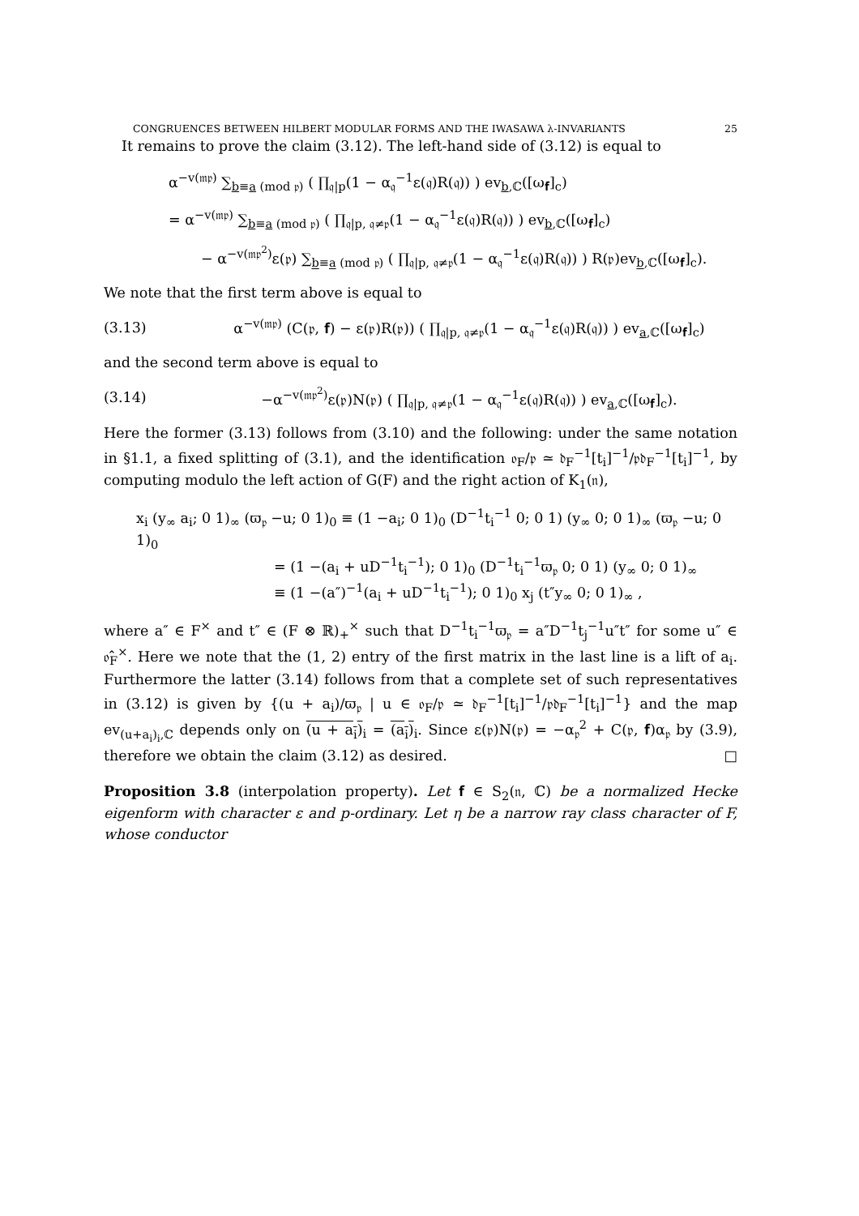CONGRUENCES BETWEEN HILBERT MODULAR FORMS AND THE IWASAWA λ-INVARIANTS 25
It remains to prove the claim (3.12). The left-hand side of (3.12) is equal to
α<sup>−v(𝔪𝔭)</sup> ∑<sub>b≡a (mod 𝔭)</sub> ( ∏<sub>𝔮|p</sub>(1 − α<sub>𝔮</sub><sup>−1</sup>ε(𝔮)R(𝔮)) ) ev<sub>b,ℂ</sub>([ω<sub>𝐟</sub>]<sub>c</sub>)
= α<sup>−v(𝔪𝔭)</sup> ∑<sub>b≡a (mod 𝔭)</sub> ( ∏<sub>𝔮|p, 𝔮≠𝔭</sub>(1 − α<sub>𝔮</sub><sup>−1</sup>ε(𝔮)R(𝔮)) ) ev<sub>b,ℂ</sub>([ω<sub>𝐟</sub>]<sub>c</sub>)
− α<sup>−v(𝔪𝔭<sup>2</sup>)</sup>ε(𝔭) ∑<sub>b≡a (mod 𝔭)</sub> ( ∏<sub>𝔮|p, 𝔮≠𝔭</sub>(1 − α<sub>𝔮</sub><sup>−1</sup>ε(𝔮)R(𝔮)) ) R(𝔭)ev<sub>b,ℂ</sub>([ω<sub>𝐟</sub>]<sub>c</sub>).
We note that the first term above is equal to
(3.13) α<sup>−v(𝔪𝔭)</sup> (C(𝔭, 𝐟) − ε(𝔭)R(𝔭)) ( ∏<sub>𝔮|p, 𝔮≠𝔭</sub>(1 − α<sub>𝔮</sub><sup>−1</sup>ε(𝔮)R(𝔮)) ) ev<sub>a,ℂ</sub>([ω<sub>𝐟</sub>]<sub>c</sub>)
and the second term above is equal to
(3.14) −α<sup>−v(𝔪𝔭<sup>2</sup>)</sup>ε(𝔭)N(𝔭) ( ∏<sub>𝔮|p, 𝔮≠𝔭</sub>(1 − α<sub>𝔮</sub><sup>−1</sup>ε(𝔮)R(𝔮)) ) ev<sub>a,ℂ</sub>([ω<sub>𝐟</sub>]<sub>c</sub>).
Here the former (3.13) follows from (3.10) and the following: under the same notation in §1.1, a fixed splitting of (3.1), and the identification 𝔬<sub>F</sub>/𝔭 ≃ 𝔡<sub>F</sub><sup>−1</sup>[t<sub>i</sub>]<sup>−1</sup>/𝔭𝔡<sub>F</sub><sup>−1</sup>[t<sub>i</sub>]<sup>−1</sup>, by computing modulo the left action of G(F) and the right action of K<sub>1</sub>(𝔫),
x<sub>i</sub> (y<sub>∞</sub> a<sub>i</sub>; 0 1)<sub>∞</sub> (ϖ<sub>𝔭</sub> −u; 0 1)<sub>0</sub> ≡ (1 −a<sub>i</sub>; 0 1)<sub>0</sub> (D<sup>−1</sup>t<sub>i</sub><sup>−1</sup> 0; 0 1) (y<sub>∞</sub> 0; 0 1)<sub>∞</sub> (ϖ<sub>𝔭</sub> −u; 0 1)<sub>0</sub>
= (1 −(a<sub>i</sub> + uD<sup>−1</sup>t<sub>i</sub><sup>−1</sup>); 0 1)<sub>0</sub> (D<sup>−1</sup>t<sub>i</sub><sup>−1</sup>ϖ<sub>𝔭</sub> 0; 0 1) (y<sub>∞</sub> 0; 0 1)<sub>∞</sub>
≡ (1 −(a″)<sup>−1</sup>(a<sub>i</sub> + uD<sup>−1</sup>t<sub>i</sub><sup>−1</sup>); 0 1)<sub>0</sub> x<sub>j</sub> (t″y<sub>∞</sub> 0; 0 1)<sub>∞</sub> ,
where a″ ∈ F<sup>×</sup> and t″ ∈ (F ⊗ ℝ)<sub>+</sub><sup>×</sup> such that D<sup>−1</sup>t<sub>i</sub><sup>−1</sup>ϖ<sub>𝔭</sub> = a″D<sup>−1</sup>t<sub>j</sub><sup>−1</sup>u″t″ for some u″ ∈ 𝔬̂<sub>F</sub><sup>×</sup>. Here we note that the (1, 2) entry of the first matrix in the last line is a lift of a<sub>i</sub>. Furthermore the latter (3.14) follows from that a complete set of such representatives in (3.12) is given by {(u + a<sub>i</sub>)/ϖ<sub>𝔭</sub> | u ∈ 𝔬<sub>F</sub>/𝔭 ≃ 𝔡<sub>F</sub><sup>−1</sup>[t<sub>i</sub>]<sup>−1</sup>/𝔭𝔡<sub>F</sub><sup>−1</sup>[t<sub>i</sub>]<sup>−1</sup>} and the map ev<sub>(u+a<sub>i</sub>)<sub>i</sub>,ℂ</sub> depends only on (u + a<sub>i</sub>)<sub>i</sub> = (a<sub>i</sub>)<sub>i</sub>. Since ε(𝔭)N(𝔭) = −α<sub>𝔭</sub><sup>2</sup> + C(𝔭, 𝐟)α<sub>𝔭</sub> by (3.9), therefore we obtain the claim (3.12) as desired. □
Proposition 3.8 (interpolation property). Let 𝐟 ∈ S<sub>2</sub>(𝔫, ℂ) be a normalized Hecke eigenform with character ε and p-ordinary. Let η be a narrow ray class character of F, whose conductor